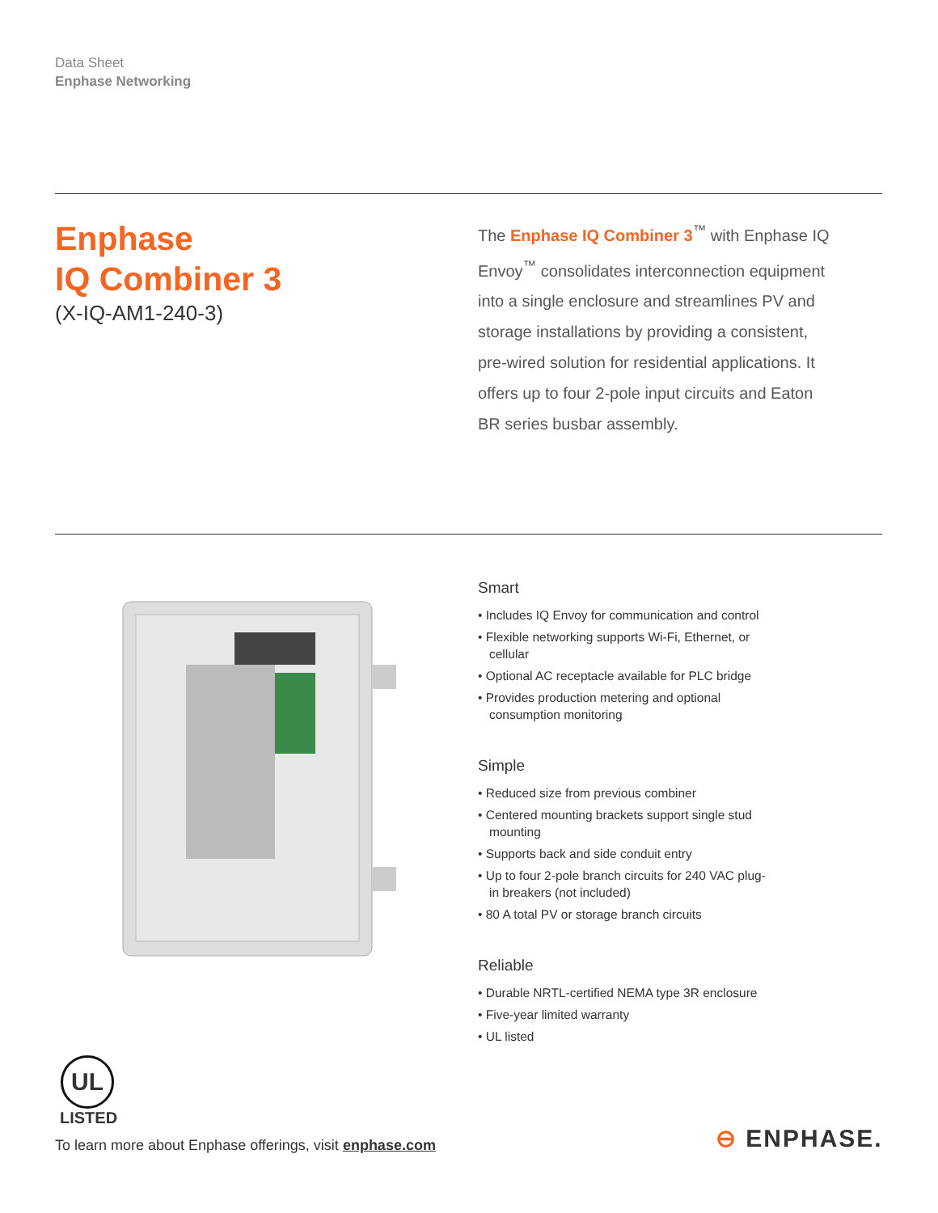Data Sheet
Enphase Networking
Enphase
IQ Combiner 3
(X-IQ-AM1-240-3)
The Enphase IQ Combiner 3<sup>™</sup> with Enphase IQ Envoy<sup>™</sup> consolidates interconnection equipment into a single enclosure and streamlines PV and storage installations by providing a consistent, pre-wired solution for residential applications. It offers up to four 2-pole input circuits and Eaton BR series busbar assembly.
Smart
• Includes IQ Envoy for communication and control
• Flexible networking supports Wi-Fi, Ethernet, or cellular
• Optional AC receptacle available for PLC bridge
• Provides production metering and optional consumption monitoring
Simple
• Reduced size from previous combiner
• Centered mounting brackets support single stud mounting
• Supports back and side conduit entry
• Up to four 2-pole branch circuits for 240 VAC plug-in breakers (not included)
• 80 A total PV or storage branch circuits
Reliable
• Durable NRTL-certified NEMA type 3R enclosure
• Five-year limited warranty
• UL listed
UL
LISTED
To learn more about Enphase offerings, visit enphase.com
⊖ ENPHASE.